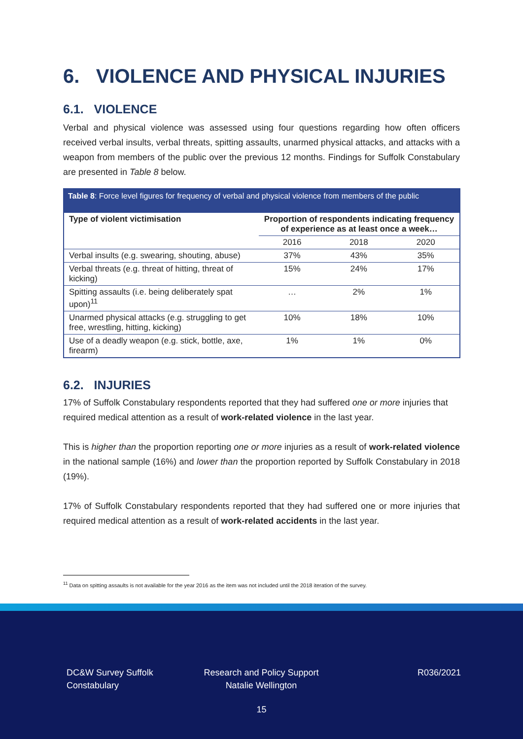6. VIOLENCE AND PHYSICAL INJURIES
6.1. VIOLENCE
Verbal and physical violence was assessed using four questions regarding how often officers received verbal insults, verbal threats, spitting assaults, unarmed physical attacks, and attacks with a weapon from members of the public over the previous 12 months. Findings for Suffolk Constabulary are presented in Table 8 below.
Table 8: Force level figures for frequency of verbal and physical violence from members of the public
| Type of violent victimisation | Proportion of respondents indicating frequency of experience as at least once a week… | | |
| --- | --- | --- | --- |
| | 2016 | 2018 | 2020 |
| Verbal insults (e.g. swearing, shouting, abuse) | 37% | 43% | 35% |
| Verbal threats (e.g. threat of hitting, threat of kicking) | 15% | 24% | 17% |
| Spitting assaults (i.e. being deliberately spat upon)<sup>11</sup> | … | 2% | 1% |
| Unarmed physical attacks (e.g. struggling to get free, wrestling, hitting, kicking) | 10% | 18% | 10% |
| Use of a deadly weapon (e.g. stick, bottle, axe, firearm) | 1% | 1% | 0% |
6.2. INJURIES
17% of Suffolk Constabulary respondents reported that they had suffered one or more injuries that required medical attention as a result of work-related violence in the last year.
This is higher than the proportion reporting one or more injuries as a result of work-related violence in the national sample (16%) and lower than the proportion reported by Suffolk Constabulary in 2018 (19%).
17% of Suffolk Constabulary respondents reported that they had suffered one or more injuries that required medical attention as a result of work-related accidents in the last year.
<sup>11</sup> Data on spitting assaults is not available for the year 2016 as the item was not included until the 2018 iteration of the survey.
DC&W Survey Suffolk Constabulary
Research and Policy Support Natalie Wellington
R036/2021
15